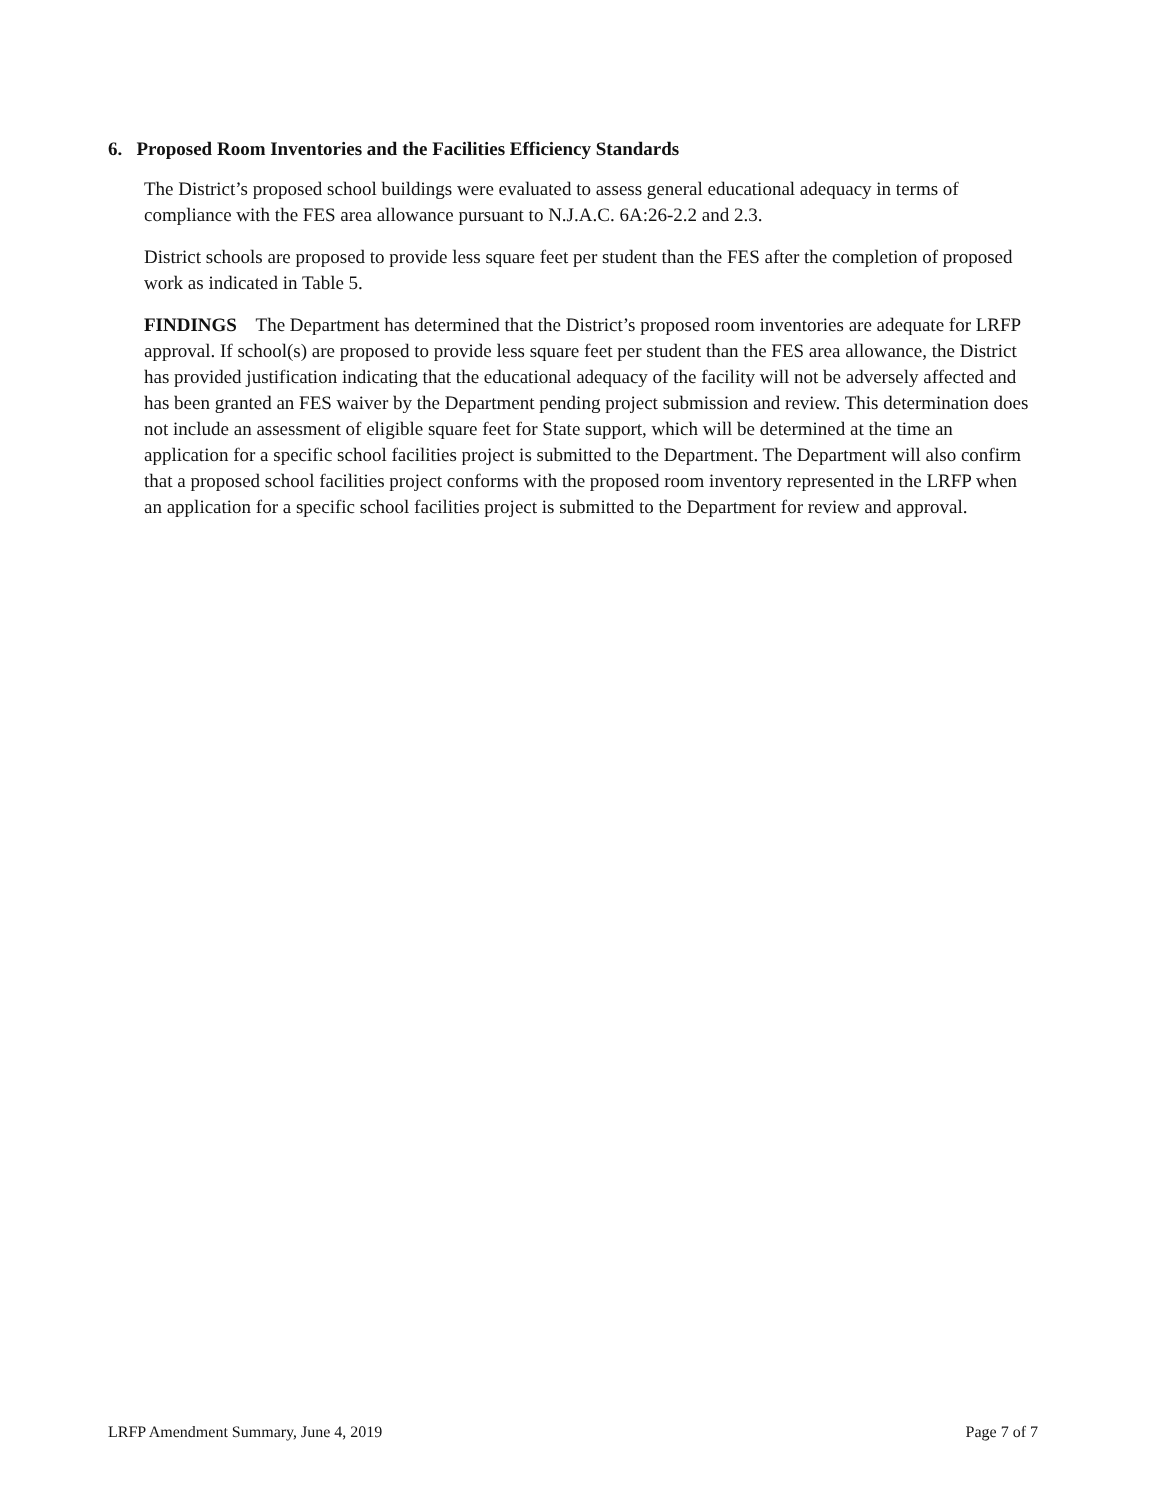6. Proposed Room Inventories and the Facilities Efficiency Standards
The District’s proposed school buildings were evaluated to assess general educational adequacy in terms of compliance with the FES area allowance pursuant to N.J.A.C. 6A:26-2.2 and 2.3.
District schools are proposed to provide less square feet per student than the FES after the completion of proposed work as indicated in Table 5.
FINDINGS The Department has determined that the District’s proposed room inventories are adequate for LRFP approval. If school(s) are proposed to provide less square feet per student than the FES area allowance, the District has provided justification indicating that the educational adequacy of the facility will not be adversely affected and has been granted an FES waiver by the Department pending project submission and review. This determination does not include an assessment of eligible square feet for State support, which will be determined at the time an application for a specific school facilities project is submitted to the Department. The Department will also confirm that a proposed school facilities project conforms with the proposed room inventory represented in the LRFP when an application for a specific school facilities project is submitted to the Department for review and approval.
LRFP Amendment Summary, June 4, 2019 Page 7 of 7